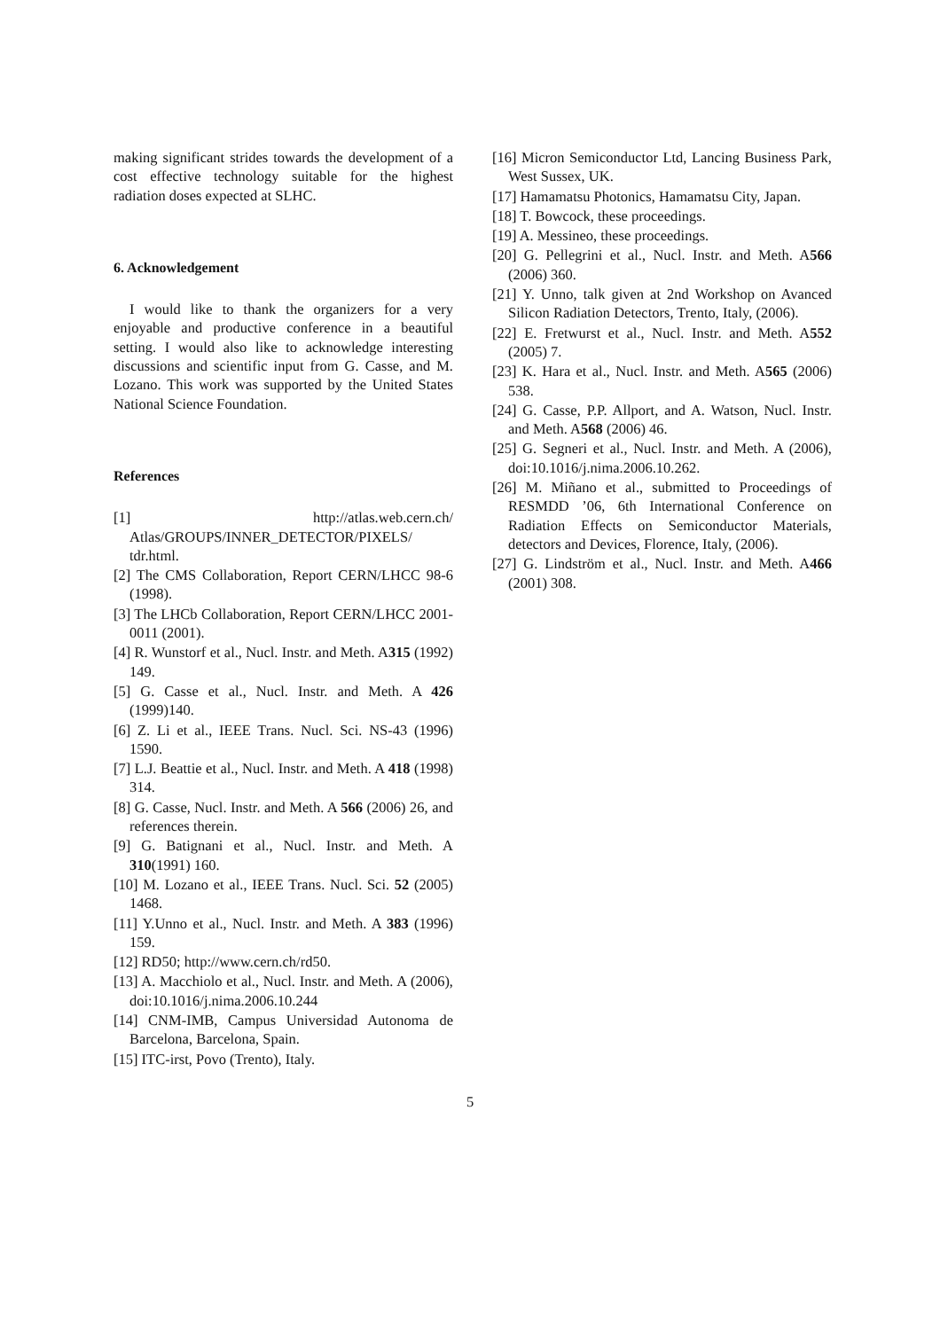making significant strides towards the development of a cost effective technology suitable for the highest radiation doses expected at SLHC.
6. Acknowledgement
I would like to thank the organizers for a very enjoyable and productive conference in a beautiful setting. I would also like to acknowledge interesting discussions and scientific input from G. Casse, and M. Lozano. This work was supported by the United States National Science Foundation.
References
[1] http://atlas.web.cern.ch/ Atlas/GROUPS/INNER_DETECTOR/PIXELS/ tdr.html.
[2] The CMS Collaboration, Report CERN/LHCC 98-6 (1998).
[3] The LHCb Collaboration, Report CERN/LHCC 2001-0011 (2001).
[4] R. Wunstorf et al., Nucl. Instr. and Meth. A315 (1992) 149.
[5] G. Casse et al., Nucl. Instr. and Meth. A 426 (1999)140.
[6] Z. Li et al., IEEE Trans. Nucl. Sci. NS-43 (1996) 1590.
[7] L.J. Beattie et al., Nucl. Instr. and Meth. A 418 (1998) 314.
[8] G. Casse, Nucl. Instr. and Meth. A 566 (2006) 26, and references therein.
[9] G. Batignani et al., Nucl. Instr. and Meth. A 310(1991) 160.
[10] M. Lozano et al., IEEE Trans. Nucl. Sci. 52 (2005) 1468.
[11] Y.Unno et al., Nucl. Instr. and Meth. A 383 (1996) 159.
[12] RD50; http://www.cern.ch/rd50.
[13] A. Macchiolo et al., Nucl. Instr. and Meth. A (2006), doi:10.1016/j.nima.2006.10.244
[14] CNM-IMB, Campus Universidad Autonoma de Barcelona, Barcelona, Spain.
[15] ITC-irst, Povo (Trento), Italy.
[16] Micron Semiconductor Ltd, Lancing Business Park, West Sussex, UK.
[17] Hamamatsu Photonics, Hamamatsu City, Japan.
[18] T. Bowcock, these proceedings.
[19] A. Messineo, these proceedings.
[20] G. Pellegrini et al., Nucl. Instr. and Meth. A566 (2006) 360.
[21] Y. Unno, talk given at 2nd Workshop on Avanced Silicon Radiation Detectors, Trento, Italy, (2006).
[22] E. Fretwurst et al., Nucl. Instr. and Meth. A552 (2005) 7.
[23] K. Hara et al., Nucl. Instr. and Meth. A565 (2006) 538.
[24] G. Casse, P.P. Allport, and A. Watson, Nucl. Instr. and Meth. A568 (2006) 46.
[25] G. Segneri et al., Nucl. Instr. and Meth. A (2006), doi:10.1016/j.nima.2006.10.262.
[26] M. Miñano et al., submitted to Proceedings of RESMDD ’06, 6th International Conference on Radiation Effects on Semiconductor Materials, detectors and Devices, Florence, Italy, (2006).
[27] G. Lindström et al., Nucl. Instr. and Meth. A466 (2001) 308.
5